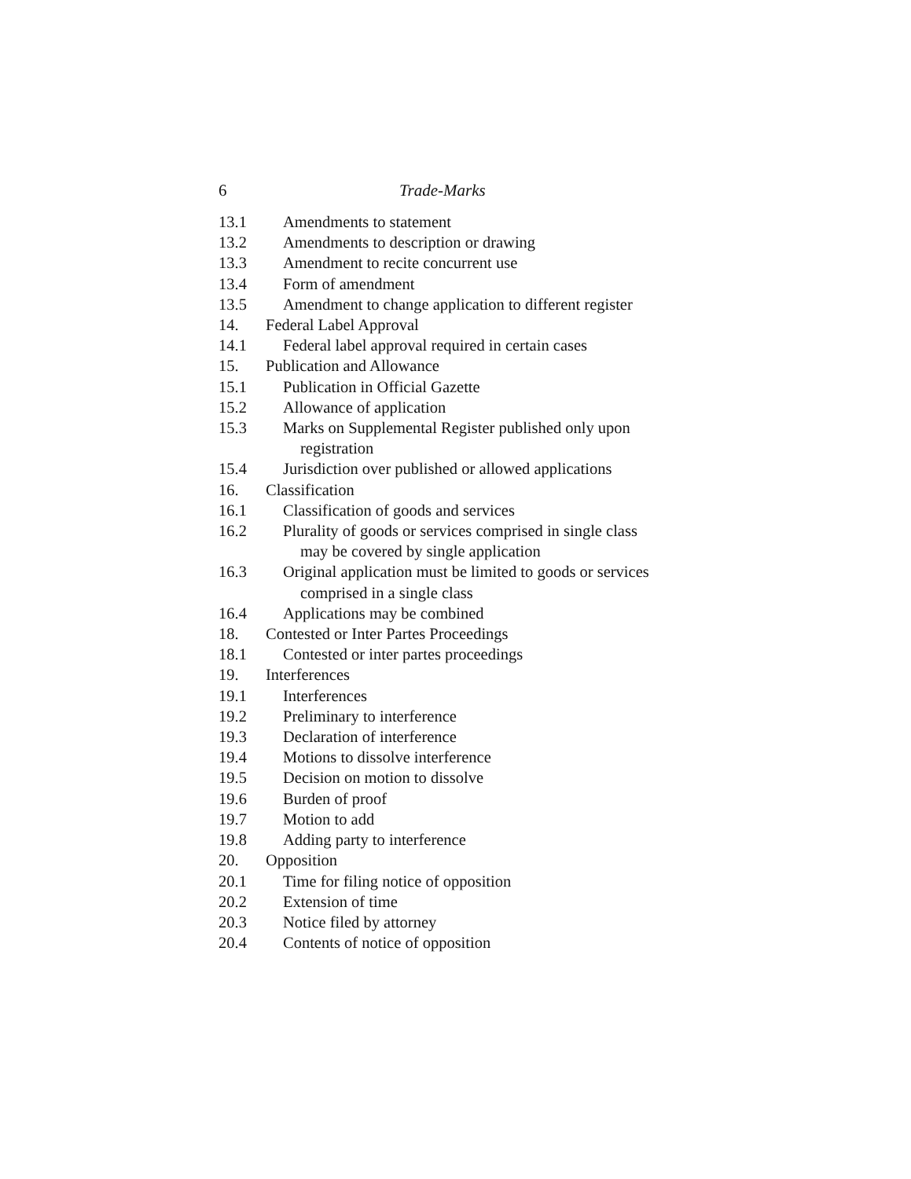6 Trade-Marks
13.1 Amendments to statement
13.2 Amendments to description or drawing
13.3 Amendment to recite concurrent use
13.4 Form of amendment
13.5 Amendment to change application to different register
14. Federal Label Approval
14.1 Federal label approval required in certain cases
15. Publication and Allowance
15.1 Publication in Official Gazette
15.2 Allowance of application
15.3 Marks on Supplemental Register published only upon
registration
15.4 Jurisdiction over published or allowed applications
16. Classification
16.1 Classification of goods and services
16.2 Plurality of goods or services comprised in single class
may be covered by single application
16.3 Original application must be limited to goods or services
comprised in a single class
16.4 Applications may be combined
18. Contested or Inter Partes Proceedings
18.1 Contested or inter partes proceedings
19. Interferences
19.1 Interferences
19.2 Preliminary to interference
19.3 Declaration of interference
19.4 Motions to dissolve interference
19.5 Decision on motion to dissolve
19.6 Burden of proof
19.7 Motion to add
19.8 Adding party to interference
20. Opposition
20.1 Time for filing notice of opposition
20.2 Extension of time
20.3 Notice filed by attorney
20.4 Contents of notice of opposition